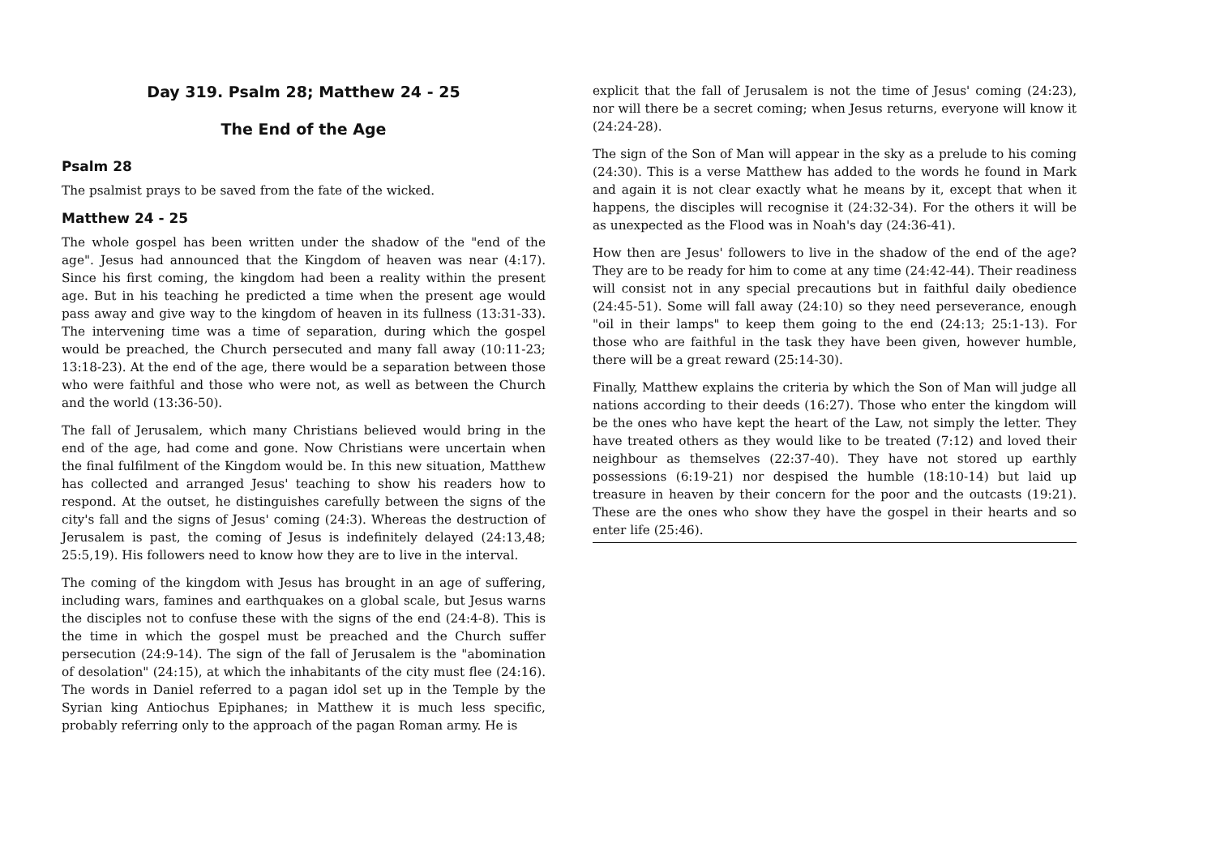Day 319. Psalm 28; Matthew 24 - 25
The End of the Age
Psalm 28
The psalmist prays to be saved from the fate of the wicked.
Matthew 24 - 25
The whole gospel has been written under the shadow of the "end of the age". Jesus had announced that the Kingdom of heaven was near (4:17). Since his first coming, the kingdom had been a reality within the present age. But in his teaching he predicted a time when the present age would pass away and give way to the kingdom of heaven in its fullness (13:31-33). The intervening time was a time of separation, during which the gospel would be preached, the Church persecuted and many fall away (10:11-23; 13:18-23). At the end of the age, there would be a separation between those who were faithful and those who were not, as well as between the Church and the world (13:36-50).
The fall of Jerusalem, which many Christians believed would bring in the end of the age, had come and gone. Now Christians were uncertain when the final fulfilment of the Kingdom would be. In this new situation, Matthew has collected and arranged Jesus' teaching to show his readers how to respond. At the outset, he distinguishes carefully between the signs of the city's fall and the signs of Jesus' coming (24:3). Whereas the destruction of Jerusalem is past, the coming of Jesus is indefinitely delayed (24:13,48; 25:5,19). His followers need to know how they are to live in the interval.
The coming of the kingdom with Jesus has brought in an age of suffering, including wars, famines and earthquakes on a global scale, but Jesus warns the disciples not to confuse these with the signs of the end (24:4-8). This is the time in which the gospel must be preached and the Church suffer persecution (24:9-14). The sign of the fall of Jerusalem is the "abomination of desolation" (24:15), at which the inhabitants of the city must flee (24:16). The words in Daniel referred to a pagan idol set up in the Temple by the Syrian king Antiochus Epiphanes; in Matthew it is much less specific, probably referring only to the approach of the pagan Roman army. He is
explicit that the fall of Jerusalem is not the time of Jesus' coming (24:23), nor will there be a secret coming; when Jesus returns, everyone will know it (24:24-28).
The sign of the Son of Man will appear in the sky as a prelude to his coming (24:30). This is a verse Matthew has added to the words he found in Mark and again it is not clear exactly what he means by it, except that when it happens, the disciples will recognise it (24:32-34). For the others it will be as unexpected as the Flood was in Noah's day (24:36-41).
How then are Jesus' followers to live in the shadow of the end of the age? They are to be ready for him to come at any time (24:42-44). Their readiness will consist not in any special precautions but in faithful daily obedience (24:45-51). Some will fall away (24:10) so they need perseverance, enough "oil in their lamps" to keep them going to the end (24:13; 25:1-13). For those who are faithful in the task they have been given, however humble, there will be a great reward (25:14-30).
Finally, Matthew explains the criteria by which the Son of Man will judge all nations according to their deeds (16:27). Those who enter the kingdom will be the ones who have kept the heart of the Law, not simply the letter. They have treated others as they would like to be treated (7:12) and loved their neighbour as themselves (22:37-40). They have not stored up earthly possessions (6:19-21) nor despised the humble (18:10-14) but laid up treasure in heaven by their concern for the poor and the outcasts (19:21). These are the ones who show they have the gospel in their hearts and so enter life (25:46).